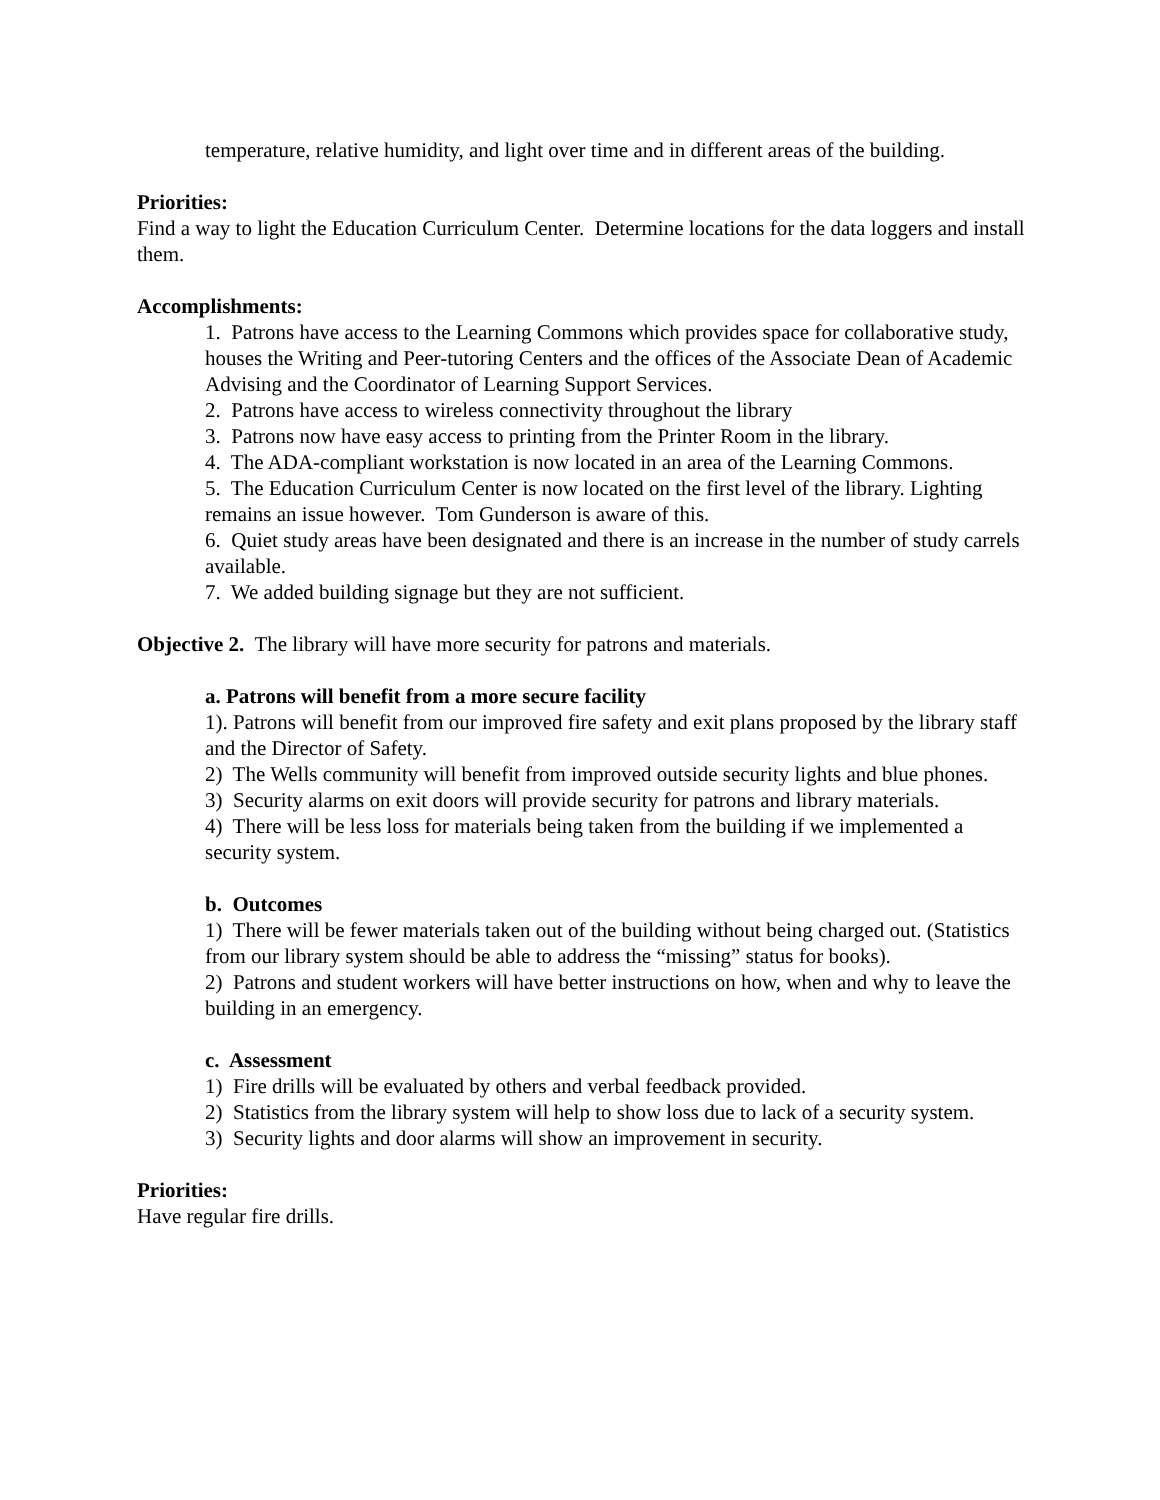temperature, relative humidity, and light over time and in different areas of the building.
Priorities:
Find a way to light the Education Curriculum Center. Determine locations for the data loggers and install them.
Accomplishments:
1. Patrons have access to the Learning Commons which provides space for collaborative study, houses the Writing and Peer-tutoring Centers and the offices of the Associate Dean of Academic Advising and the Coordinator of Learning Support Services.
2. Patrons have access to wireless connectivity throughout the library
3. Patrons now have easy access to printing from the Printer Room in the library.
4. The ADA-compliant workstation is now located in an area of the Learning Commons.
5. The Education Curriculum Center is now located on the first level of the library. Lighting remains an issue however. Tom Gunderson is aware of this.
6. Quiet study areas have been designated and there is an increase in the number of study carrels available.
7. We added building signage but they are not sufficient.
Objective 2. The library will have more security for patrons and materials.
a. Patrons will benefit from a more secure facility
1). Patrons will benefit from our improved fire safety and exit plans proposed by the library staff and the Director of Safety.
2) The Wells community will benefit from improved outside security lights and blue phones.
3) Security alarms on exit doors will provide security for patrons and library materials.
4) There will be less loss for materials being taken from the building if we implemented a security system.
b. Outcomes
1) There will be fewer materials taken out of the building without being charged out. (Statistics from our library system should be able to address the “missing” status for books).
2) Patrons and student workers will have better instructions on how, when and why to leave the building in an emergency.
c. Assessment
1) Fire drills will be evaluated by others and verbal feedback provided.
2) Statistics from the library system will help to show loss due to lack of a security system.
3) Security lights and door alarms will show an improvement in security.
Priorities:
Have regular fire drills.